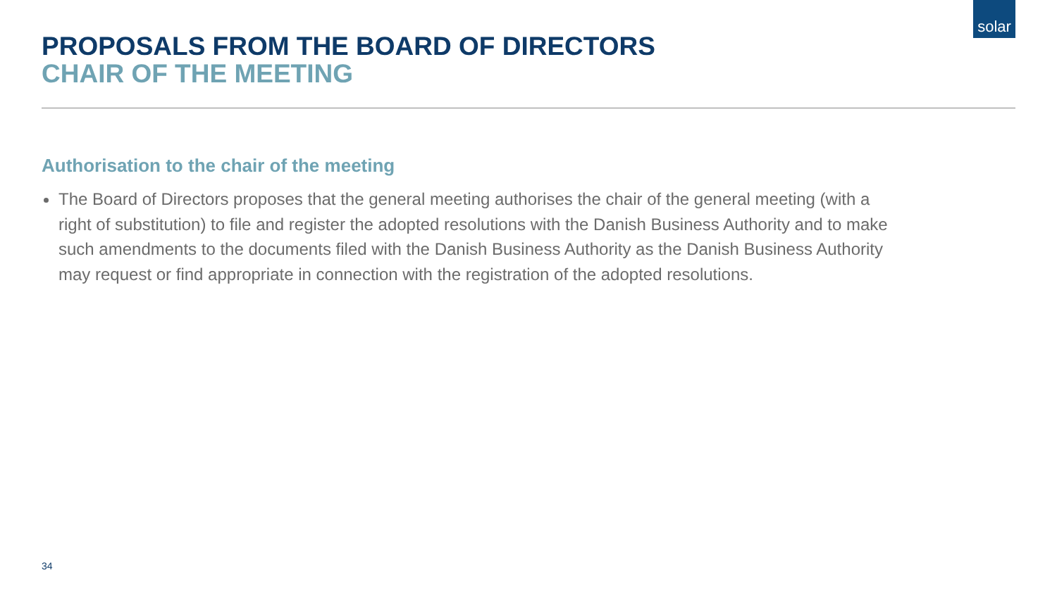solar
PROPOSALS FROM THE BOARD OF DIRECTORS
CHAIR OF THE MEETING
Authorisation to the chair of the meeting
The Board of Directors proposes that the general meeting authorises the chair of the general meeting (with a right of substitution) to file and register the adopted resolutions with the Danish Business Authority and to make such amendments to the documents filed with the Danish Business Authority as the Danish Business Authority may request or find appropriate in connection with the registration of the adopted resolutions.
34